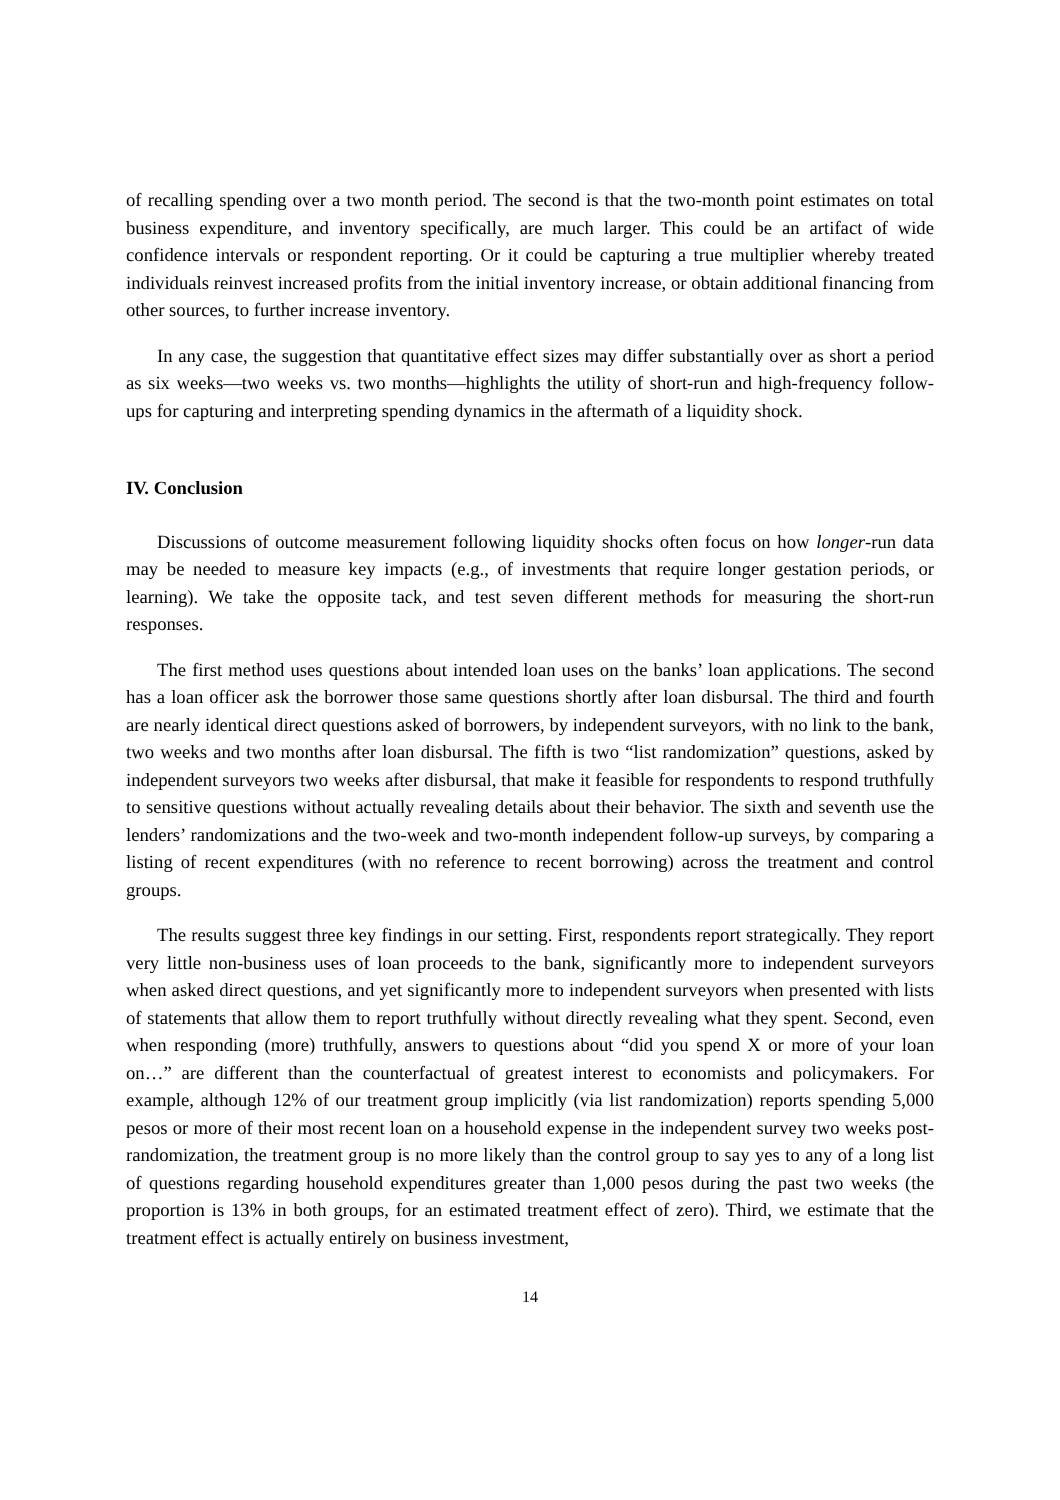of recalling spending over a two month period. The second is that the two-month point estimates on total business expenditure, and inventory specifically, are much larger. This could be an artifact of wide confidence intervals or respondent reporting. Or it could be capturing a true multiplier whereby treated individuals reinvest increased profits from the initial inventory increase, or obtain additional financing from other sources, to further increase inventory.
In any case, the suggestion that quantitative effect sizes may differ substantially over as short a period as six weeks—two weeks vs. two months—highlights the utility of short-run and high-frequency follow-ups for capturing and interpreting spending dynamics in the aftermath of a liquidity shock.
IV. Conclusion
Discussions of outcome measurement following liquidity shocks often focus on how longer-run data may be needed to measure key impacts (e.g., of investments that require longer gestation periods, or learning). We take the opposite tack, and test seven different methods for measuring the short-run responses.
The first method uses questions about intended loan uses on the banks’ loan applications. The second has a loan officer ask the borrower those same questions shortly after loan disbursal. The third and fourth are nearly identical direct questions asked of borrowers, by independent surveyors, with no link to the bank, two weeks and two months after loan disbursal. The fifth is two “list randomization” questions, asked by independent surveyors two weeks after disbursal, that make it feasible for respondents to respond truthfully to sensitive questions without actually revealing details about their behavior. The sixth and seventh use the lenders’ randomizations and the two-week and two-month independent follow-up surveys, by comparing a listing of recent expenditures (with no reference to recent borrowing) across the treatment and control groups.
The results suggest three key findings in our setting. First, respondents report strategically. They report very little non-business uses of loan proceeds to the bank, significantly more to independent surveyors when asked direct questions, and yet significantly more to independent surveyors when presented with lists of statements that allow them to report truthfully without directly revealing what they spent. Second, even when responding (more) truthfully, answers to questions about “did you spend X or more of your loan on…” are different than the counterfactual of greatest interest to economists and policymakers. For example, although 12% of our treatment group implicitly (via list randomization) reports spending 5,000 pesos or more of their most recent loan on a household expense in the independent survey two weeks post-randomization, the treatment group is no more likely than the control group to say yes to any of a long list of questions regarding household expenditures greater than 1,000 pesos during the past two weeks (the proportion is 13% in both groups, for an estimated treatment effect of zero). Third, we estimate that the treatment effect is actually entirely on business investment,
14